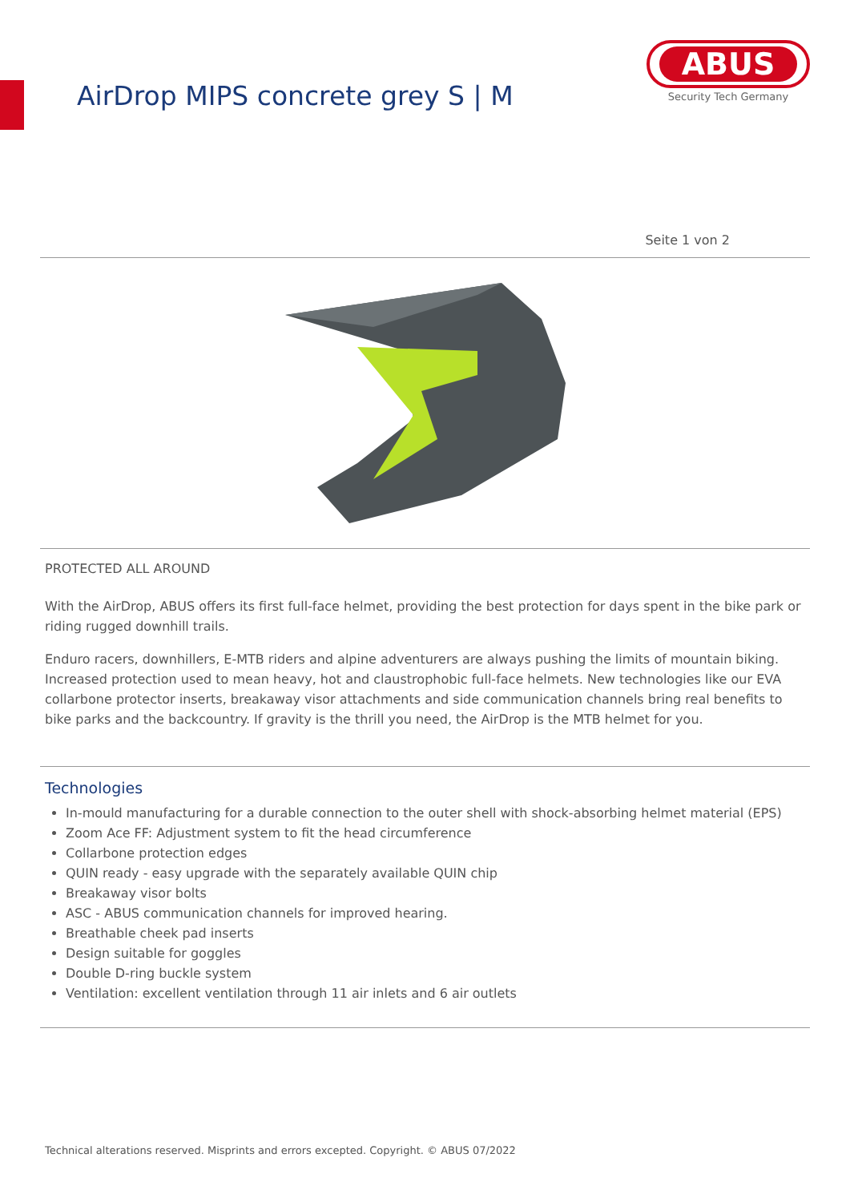AirDrop MIPS concrete grey S | M
ABUS
Security Tech Germany
Seite 1 von 2
PROTECTED ALL AROUND
With the AirDrop, ABUS offers its first full-face helmet, providing the best protection for days spent in the bike park or riding rugged downhill trails.
Enduro racers, downhillers, E-MTB riders and alpine adventurers are always pushing the limits of mountain biking. Increased protection used to mean heavy, hot and claustrophobic full-face helmets. New technologies like our EVA collarbone protector inserts, breakaway visor attachments and side communication channels bring real benefits to bike parks and the backcountry. If gravity is the thrill you need, the AirDrop is the MTB helmet for you.
Technologies
In-mould manufacturing for a durable connection to the outer shell with shock-absorbing helmet material (EPS)
Zoom Ace FF: Adjustment system to fit the head circumference
Collarbone protection edges
QUIN ready - easy upgrade with the separately available QUIN chip
Breakaway visor bolts
ASC - ABUS communication channels for improved hearing.
Breathable cheek pad inserts
Design suitable for goggles
Double D-ring buckle system
Ventilation: excellent ventilation through 11 air inlets and 6 air outlets
Technical alterations reserved. Misprints and errors excepted. Copyright. © ABUS 07/2022